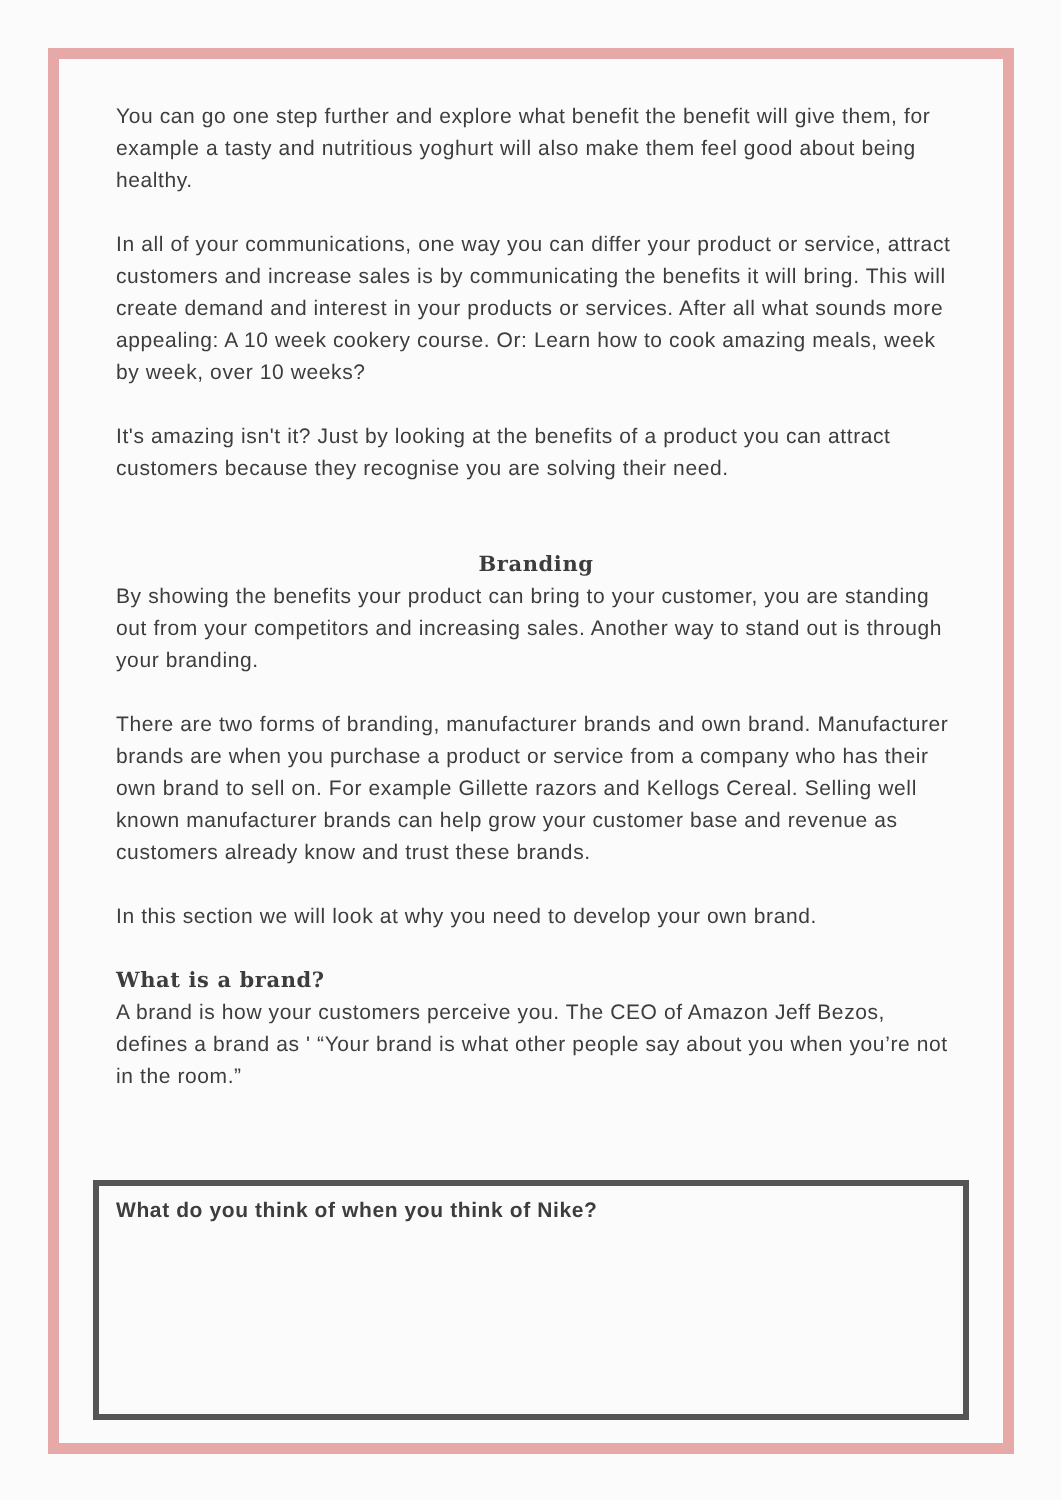You can go one step further and explore what benefit the benefit will give them, for example a tasty and nutritious yoghurt will also make them feel good about being healthy.
In all of your communications, one way you can differ your product or service, attract customers and increase sales is by communicating the benefits it will bring. This will create demand and interest in your products or services. After all what sounds more appealing: A 10 week cookery course. Or: Learn how to cook amazing meals, week by week, over 10 weeks?
It's amazing isn't it? Just by looking at the benefits of a product you can attract customers because they recognise you are solving their need.
Branding
By showing the benefits your product can bring to your customer, you are standing out from your competitors and increasing sales. Another way to stand out is through your branding.
There are two forms of branding, manufacturer brands and own brand. Manufacturer brands are when you purchase a product or service from a company who has their own brand to sell on. For example Gillette razors and Kellogs Cereal. Selling well known manufacturer brands can help grow your customer base and revenue as customers already know and trust these brands.
In this section we will look at why you need to develop your own brand.
What is a brand?
A brand is how your customers perceive you. The CEO of Amazon Jeff Bezos, defines a brand as ' “Your brand is what other people say about you when you’re not in the room.”
What do you think of when you think of Nike?